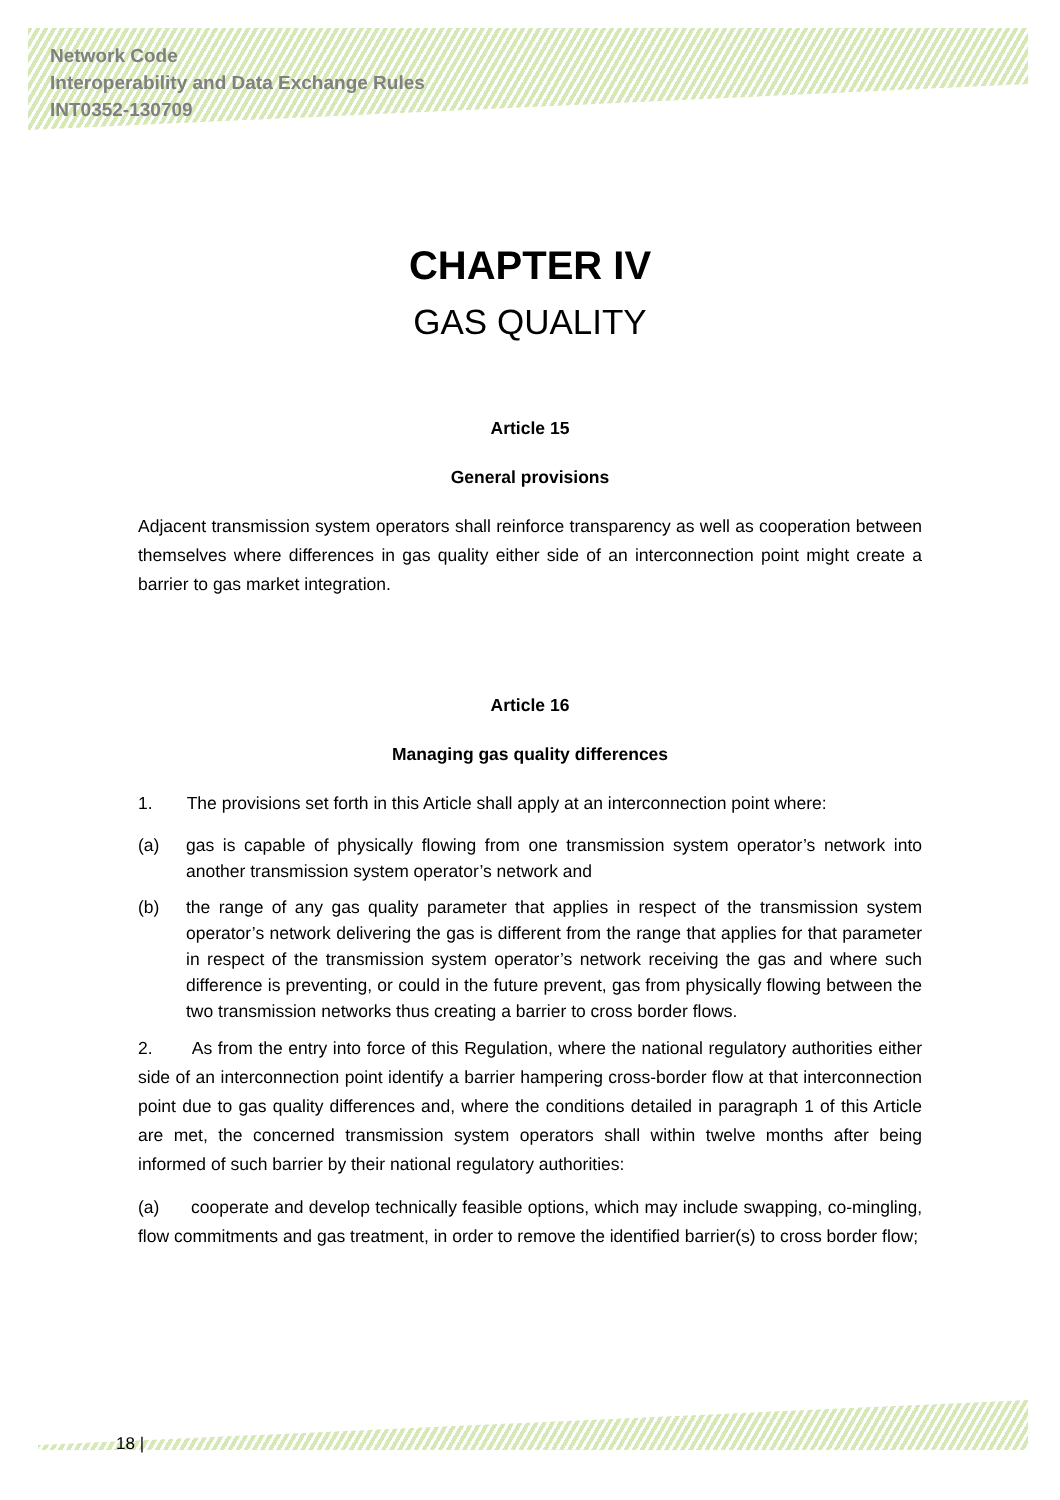Network Code
Interoperability and Data Exchange Rules
INT0352-130709
CHAPTER IV
GAS QUALITY
Article 15
General provisions
Adjacent transmission system operators shall reinforce transparency as well as cooperation between themselves where differences in gas quality either side of an interconnection point might create a barrier to gas market integration.
Article 16
Managing gas quality differences
1. The provisions set forth in this Article shall apply at an interconnection point where:
(a) gas is capable of physically flowing from one transmission system operator’s network into another transmission system operator’s network and
(b) the range of any gas quality parameter that applies in respect of the transmission system operator’s network delivering the gas is different from the range that applies for that parameter in respect of the transmission system operator’s network receiving the gas and where such difference is preventing, or could in the future prevent, gas from physically flowing between the two transmission networks thus creating a barrier to cross border flows.
2. As from the entry into force of this Regulation, where the national regulatory authorities either side of an interconnection point identify a barrier hampering cross-border flow at that interconnection point due to gas quality differences and, where the conditions detailed in paragraph 1 of this Article are met, the concerned transmission system operators shall within twelve months after being informed of such barrier by their national regulatory authorities:
(a) cooperate and develop technically feasible options, which may include swapping, co-mingling, flow commitments and gas treatment, in order to remove the identified barrier(s) to cross border flow;
18 |